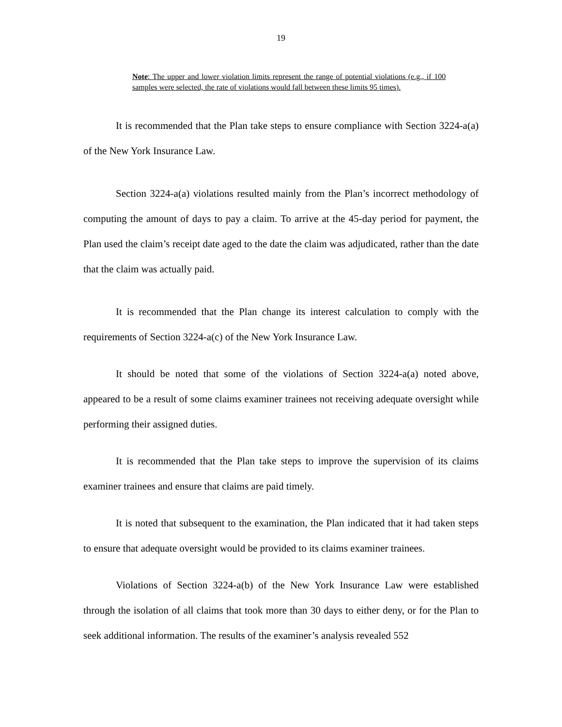19
Note: The upper and lower violation limits represent the range of potential violations (e.g., if 100 samples were selected, the rate of violations would fall between these limits 95 times).
It is recommended that the Plan take steps to ensure compliance with Section 3224-a(a) of the New York Insurance Law.
Section 3224-a(a) violations resulted mainly from the Plan’s incorrect methodology of computing the amount of days to pay a claim. To arrive at the 45-day period for payment, the Plan used the claim’s receipt date aged to the date the claim was adjudicated, rather than the date that the claim was actually paid.
It is recommended that the Plan change its interest calculation to comply with the requirements of Section 3224-a(c) of the New York Insurance Law.
It should be noted that some of the violations of Section 3224-a(a) noted above, appeared to be a result of some claims examiner trainees not receiving adequate oversight while performing their assigned duties.
It is recommended that the Plan take steps to improve the supervision of its claims examiner trainees and ensure that claims are paid timely.
It is noted that subsequent to the examination, the Plan indicated that it had taken steps to ensure that adequate oversight would be provided to its claims examiner trainees.
Violations of Section 3224-a(b) of the New York Insurance Law were established through the isolation of all claims that took more than 30 days to either deny, or for the Plan to seek additional information. The results of the examiner’s analysis revealed 552